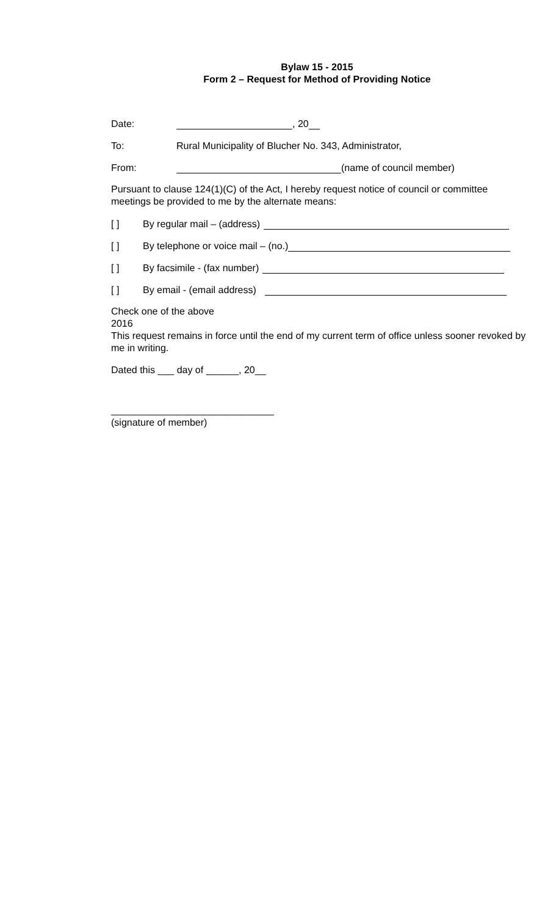Bylaw 15 - 2015
Form 2 – Request for Method of Providing Notice
Date: , 20
To: Rural Municipality of Blucher No. 343, Administrator,
From: (name of council member)
Pursuant to clause 124(1)(C) of the Act, I hereby request notice of council or committee meetings be provided to me by the alternate means:
[ ] By regular mail – (address)
[ ] By telephone or voice mail – (no.)
[ ] By facsimile - (fax number)
[ ] By email - (email address)
Check one of the above
2016
This request remains in force until the end of my current term of office unless sooner revoked by me in writing.
Dated this ___ day of ______, 20__
______________________________
(signature of member)